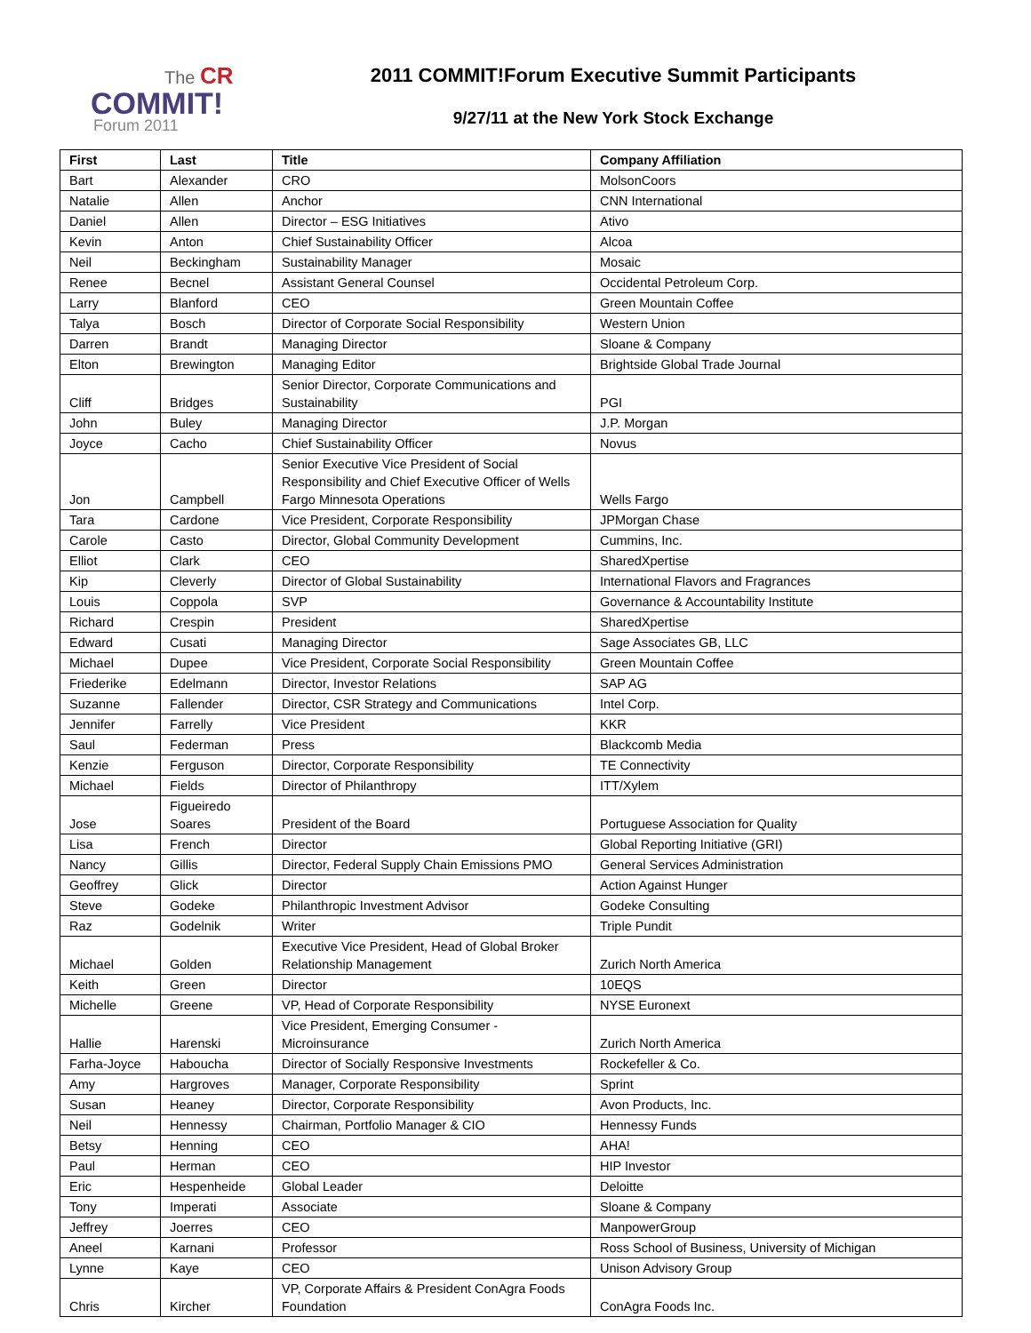The CR
COMMIT!
Forum 2011
2011 COMMIT!Forum Executive Summit Participants
9/27/11 at the New York Stock Exchange
| First | Last | Title | Company Affiliation |
| --- | --- | --- | --- |
| Bart | Alexander | CRO | MolsonCoors |
| Natalie | Allen | Anchor | CNN International |
| Daniel | Allen | Director – ESG Initiatives | Ativo |
| Kevin | Anton | Chief Sustainability Officer | Alcoa |
| Neil | Beckingham | Sustainability Manager | Mosaic |
| Renee | Becnel | Assistant General Counsel | Occidental Petroleum Corp. |
| Larry | Blanford | CEO | Green Mountain Coffee |
| Talya | Bosch | Director of Corporate Social Responsibility | Western Union |
| Darren | Brandt | Managing Director | Sloane & Company |
| Elton | Brewington | Managing Editor | Brightside Global Trade Journal |
| Cliff | Bridges | Senior Director, Corporate Communications and Sustainability | PGI |
| John | Buley | Managing Director | J.P. Morgan |
| Joyce | Cacho | Chief Sustainability Officer | Novus |
| Jon | Campbell | Senior Executive Vice President of Social Responsibility and Chief Executive Officer of Wells Fargo Minnesota Operations | Wells Fargo |
| Tara | Cardone | Vice President, Corporate Responsibility | JPMorgan Chase |
| Carole | Casto | Director, Global Community Development | Cummins, Inc. |
| Elliot | Clark | CEO | SharedXpertise |
| Kip | Cleverly | Director of Global Sustainability | International Flavors and Fragrances |
| Louis | Coppola | SVP | Governance & Accountability Institute |
| Richard | Crespin | President | SharedXpertise |
| Edward | Cusati | Managing Director | Sage Associates GB, LLC |
| Michael | Dupee | Vice President, Corporate Social Responsibility | Green Mountain Coffee |
| Friederike | Edelmann | Director, Investor Relations | SAP AG |
| Suzanne | Fallender | Director, CSR Strategy and Communications | Intel Corp. |
| Jennifer | Farrelly | Vice President | KKR |
| Saul | Federman | Press | Blackcomb Media |
| Kenzie | Ferguson | Director, Corporate Responsibility | TE Connectivity |
| Michael | Fields | Director of Philanthropy | ITT/Xylem |
| Jose | Figueiredo Soares | President of the Board | Portuguese Association for Quality |
| Lisa | French | Director | Global Reporting Initiative (GRI) |
| Nancy | Gillis | Director, Federal Supply Chain Emissions PMO | General Services Administration |
| Geoffrey | Glick | Director | Action Against Hunger |
| Steve | Godeke | Philanthropic Investment Advisor | Godeke Consulting |
| Raz | Godelnik | Writer | Triple Pundit |
| Michael | Golden | Executive Vice President, Head of Global Broker Relationship Management | Zurich North America |
| Keith | Green | Director | 10EQS |
| Michelle | Greene | VP, Head of Corporate Responsibility | NYSE Euronext |
| Hallie | Harenski | Vice President, Emerging Consumer - Microinsurance | Zurich North America |
| Farha-Joyce | Haboucha | Director of Socially Responsive Investments | Rockefeller & Co. |
| Amy | Hargroves | Manager, Corporate Responsibility | Sprint |
| Susan | Heaney | Director, Corporate Responsibility | Avon Products, Inc. |
| Neil | Hennessy | Chairman, Portfolio Manager & CIO | Hennessy Funds |
| Betsy | Henning | CEO | AHA! |
| Paul | Herman | CEO | HIP Investor |
| Eric | Hespenheide | Global Leader | Deloitte |
| Tony | Imperati | Associate | Sloane & Company |
| Jeffrey | Joerres | CEO | ManpowerGroup |
| Aneel | Karnani | Professor | Ross School of Business, University of Michigan |
| Lynne | Kaye | CEO | Unison Advisory Group |
| Chris | Kircher | VP, Corporate Affairs & President ConAgra Foods Foundation | ConAgra Foods Inc. |